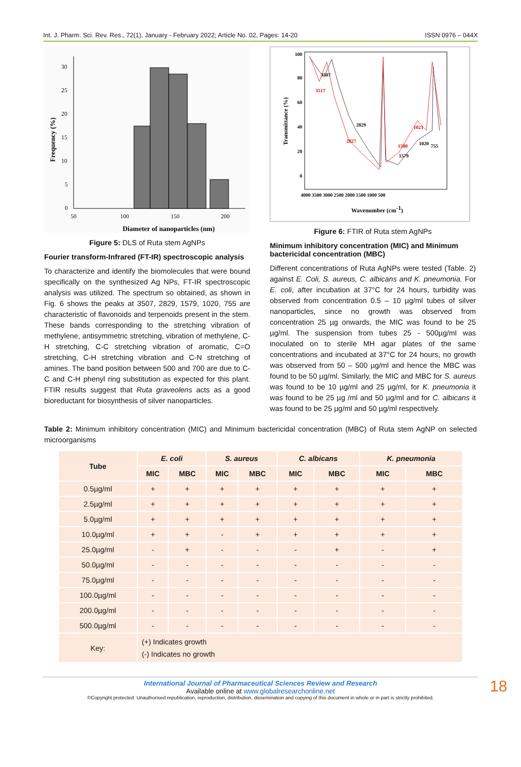Int. J. Pharm. Sci. Rev. Res., 72(1), January - February 2022; Article No. 02, Pages: 14-20 ISSN 0976 – 044X
30
25
20
15
10
5
0
50
100
150
200
Diameter of nanoparticles (nm)
Frequency (%)
Figure 5: DLS of Ruta stem AgNPs
Fourier transform-Infrared (FT-IR) spectroscopic analysis
To characterize and identify the biomolecules that were bound specifically on the synthesized Ag NPs, FT-IR spectroscopic analysis was utilized. The spectrum so obtained, as shown in Fig. 6 shows the peaks at 3507, 2829, 1579, 1020, 755 are characteristic of flavonoids and terpenoids present in the stem. These bands corresponding to the stretching vibration of methylene, antisymmetric stretching, vibration of methylene, C-H stretching, C-C stretching vibration of aromatic, C=O stretching, C-H stretching vibration and C-N stretching of amines. The band position between 500 and 700 are due to C-C and C-H phenyl ring substitution as expected for this plant. FTIR results suggest that Ruta graveolens acts as a good bioreductant for biosynthesis of silver nanoparticles.
100
80
60
40
20
0
4000 3500 3000 2500 2000 1500 1000 500
Wavenumber (cm-1)
Transmittance (%)
3507
3517
2829
2827
1580
1579
1021
1020
755
Figure 6: FTIR of Ruta stem AgNPs
Minimum inhibitory concentration (MIC) and Minimum bactericidal concentration (MBC)
Different concentrations of Ruta AgNPs were tested (Table. 2) against E. Coli, S. aureus, C. albicans and K. pneumonia. For E. coli, after incubation at 37°C for 24 hours, turbidity was observed from concentration 0.5 – 10 µg/ml tubes of silver nanoparticles, since no growth was observed from concentration 25 µg onwards, the MIC was found to be 25 µg/ml. The suspension from tubes 25 - 500µg/ml was inoculated on to sterile MH agar plates of the same concentrations and incubated at 37°C for 24 hours, no growth was observed from 50 – 500 µg/ml and hence the MBC was found to be 50 µg/ml. Similarly, the MIC and MBC for S. aureus was found to be 10 µg/ml and 25 µg/ml, for K. pneumonia it was found to be 25 µg /ml and 50 µg/ml and for C. albicans it was found to be 25 µg/ml and 50 µg/ml respectively.
Table 2: Minimum inhibitory concentration (MIC) and Minimum bactericidal concentration (MBC) of Ruta stem AgNP on selected microorganisms
| Tube | E. coli | | S. aureus | | C. albicans | | K. pneumonia | |
| --- | --- | --- | --- | --- | --- | --- | --- | --- |
| | MIC | MBC | MIC | MBC | MIC | MBC | MIC | MBC |
| 0.5µg/ml | + | + | + | + | + | + | + | + |
| 2.5µg/ml | + | + | + | + | + | + | + | + |
| 5.0µg/ml | + | + | + | + | + | + | + | + |
| 10.0µg/ml | + | + | - | + | + | + | + | + |
| 25.0µg/ml | - | + | - | - | - | + | - | + |
| 50.0µg/ml | - | - | - | - | - | - | - | - |
| 75.0µg/ml | - | - | - | - | - | - | - | - |
| 100.0µg/ml | - | - | - | - | - | - | - | - |
| 200.0µg/ml | - | - | - | - | - | - | - | - |
| 500.0µg/ml | - | - | - | - | - | - | - | - |
| Key: | (+) Indicates growth (-) Indicates no growth | | | | | | | |
International Journal of Pharmaceutical Sciences Review and Research
Available online at www.globalresearchonline.net
©Copyright protected. Unauthorised republication, reproduction, distribution, dissemination and copying of this document in whole or in part is strictly prohibited.
18